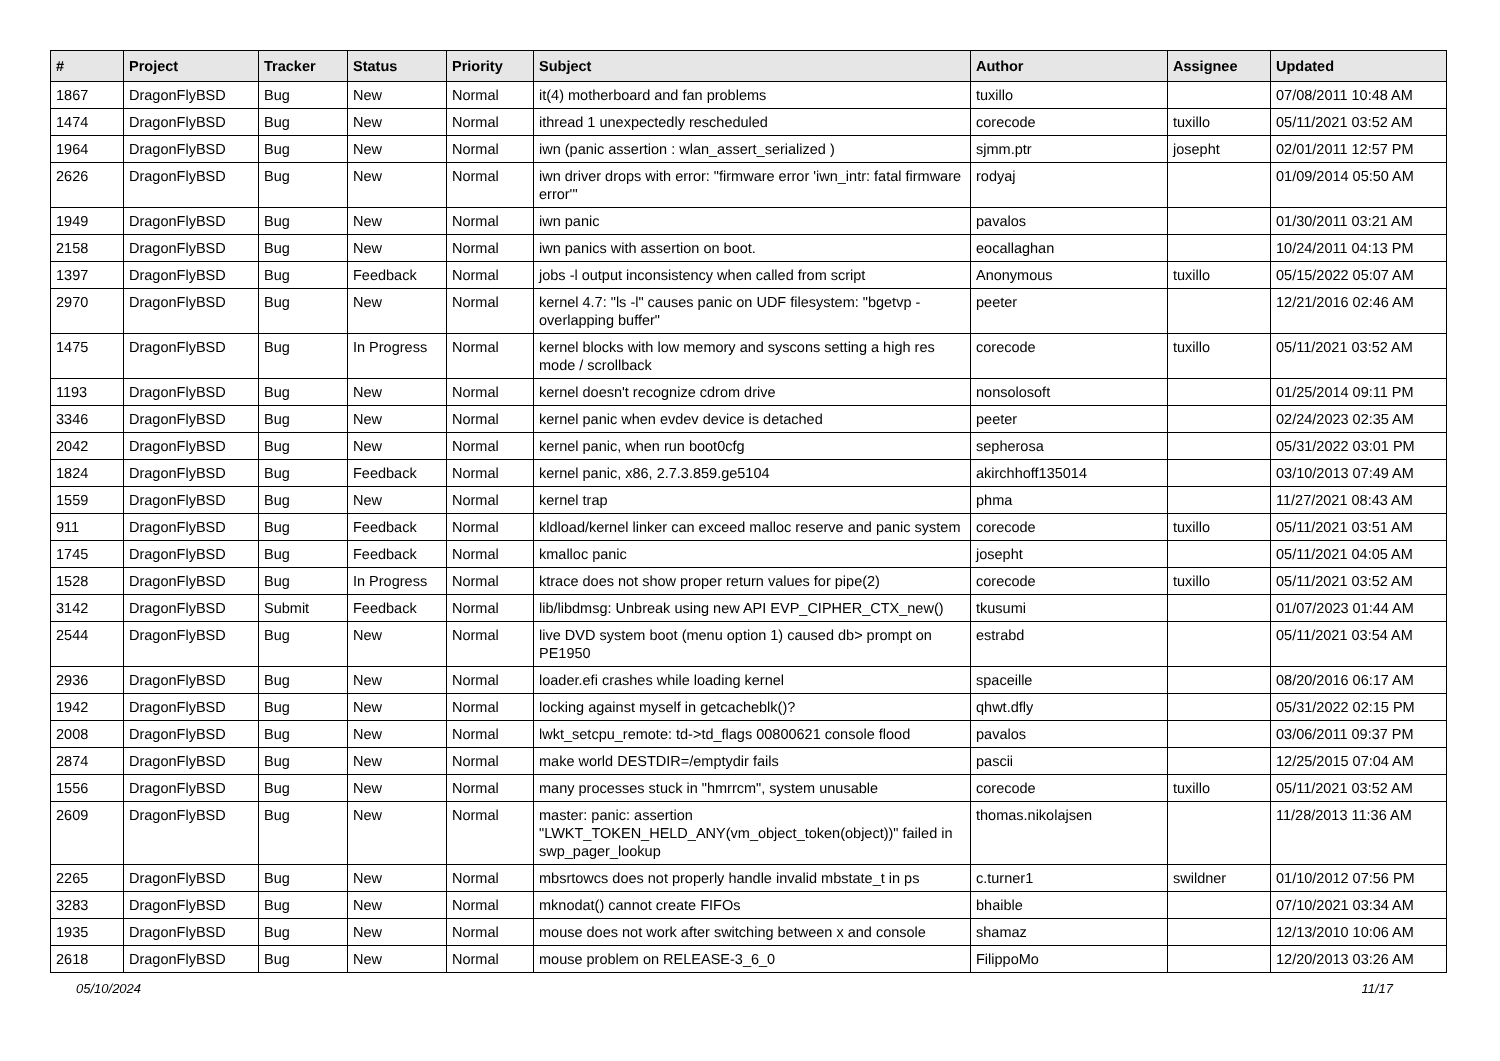| # | Project | Tracker | Status | Priority | Subject | Author | Assignee | Updated |
| --- | --- | --- | --- | --- | --- | --- | --- | --- |
| 1867 | DragonFlyBSD | Bug | New | Normal | it(4) motherboard and fan problems | tuxillo | | 07/08/2011 10:48 AM |
| 1474 | DragonFlyBSD | Bug | New | Normal | ithread 1 unexpectedly rescheduled | corecode | tuxillo | 05/11/2021 03:52 AM |
| 1964 | DragonFlyBSD | Bug | New | Normal | iwn (panic assertion : wlan_assert_serialized ) | sjmm.ptr | josepht | 02/01/2011 12:57 PM |
| 2626 | DragonFlyBSD | Bug | New | Normal | iwn driver drops with error: "firmware error 'iwn_intr: fatal firmware error'" | rodyaj | | 01/09/2014 05:50 AM |
| 1949 | DragonFlyBSD | Bug | New | Normal | iwn panic | pavalos | | 01/30/2011 03:21 AM |
| 2158 | DragonFlyBSD | Bug | New | Normal | iwn panics with assertion on boot. | eocallaghan | | 10/24/2011 04:13 PM |
| 1397 | DragonFlyBSD | Bug | Feedback | Normal | jobs -l output inconsistency when called from script | Anonymous | tuxillo | 05/15/2022 05:07 AM |
| 2970 | DragonFlyBSD | Bug | New | Normal | kernel 4.7: "ls -l" causes panic on UDF filesystem: "bgetvp - overlapping buffer" | peeter | | 12/21/2016 02:46 AM |
| 1475 | DragonFlyBSD | Bug | In Progress | Normal | kernel blocks with low memory and syscons setting a high res mode / scrollback | corecode | tuxillo | 05/11/2021 03:52 AM |
| 1193 | DragonFlyBSD | Bug | New | Normal | kernel doesn't recognize cdrom drive | nonsolosoft | | 01/25/2014 09:11 PM |
| 3346 | DragonFlyBSD | Bug | New | Normal | kernel panic when evdev device is detached | peeter | | 02/24/2023 02:35 AM |
| 2042 | DragonFlyBSD | Bug | New | Normal | kernel panic, when run boot0cfg | sepherosa | | 05/31/2022 03:01 PM |
| 1824 | DragonFlyBSD | Bug | Feedback | Normal | kernel panic, x86, 2.7.3.859.ge5104 | akirchhoff135014 | | 03/10/2013 07:49 AM |
| 1559 | DragonFlyBSD | Bug | New | Normal | kernel trap | phma | | 11/27/2021 08:43 AM |
| 911 | DragonFlyBSD | Bug | Feedback | Normal | kldload/kernel linker can exceed malloc reserve and panic system | corecode | tuxillo | 05/11/2021 03:51 AM |
| 1745 | DragonFlyBSD | Bug | Feedback | Normal | kmalloc panic | josepht | | 05/11/2021 04:05 AM |
| 1528 | DragonFlyBSD | Bug | In Progress | Normal | ktrace does not show proper return values for pipe(2) | corecode | tuxillo | 05/11/2021 03:52 AM |
| 3142 | DragonFlyBSD | Submit | Feedback | Normal | lib/libdmsg: Unbreak using new API EVP_CIPHER_CTX_new() | tkusumi | | 01/07/2023 01:44 AM |
| 2544 | DragonFlyBSD | Bug | New | Normal | live DVD system boot (menu option 1) caused db> prompt on PE1950 | estrabd | | 05/11/2021 03:54 AM |
| 2936 | DragonFlyBSD | Bug | New | Normal | loader.efi crashes while loading kernel | spaceille | | 08/20/2016 06:17 AM |
| 1942 | DragonFlyBSD | Bug | New | Normal | locking against myself in getcacheblk()? | qhwt.dfly | | 05/31/2022 02:15 PM |
| 2008 | DragonFlyBSD | Bug | New | Normal | lwkt_setcpu_remote: td->td_flags 00800621 console flood | pavalos | | 03/06/2011 09:37 PM |
| 2874 | DragonFlyBSD | Bug | New | Normal | make world DESTDIR=/emptydir fails | pascii | | 12/25/2015 07:04 AM |
| 1556 | DragonFlyBSD | Bug | New | Normal | many processes stuck in "hmrrcm", system unusable | corecode | tuxillo | 05/11/2021 03:52 AM |
| 2609 | DragonFlyBSD | Bug | New | Normal | master: panic: assertion "LWKT_TOKEN_HELD_ANY(vm_object_token(object))" failed in swp_pager_lookup | thomas.nikolajsen | | 11/28/2013 11:36 AM |
| 2265 | DragonFlyBSD | Bug | New | Normal | mbsrtowcs does not properly handle invalid mbstate_t in ps | c.turner1 | swildner | 01/10/2012 07:56 PM |
| 3283 | DragonFlyBSD | Bug | New | Normal | mknodat() cannot create FIFOs | bhaible | | 07/10/2021 03:34 AM |
| 1935 | DragonFlyBSD | Bug | New | Normal | mouse does not work after switching between x and console | shamaz | | 12/13/2010 10:06 AM |
| 2618 | DragonFlyBSD | Bug | New | Normal | mouse problem on RELEASE-3_6_0 | FilippoMo | | 12/20/2013 03:26 AM |
05/10/2024 11/17